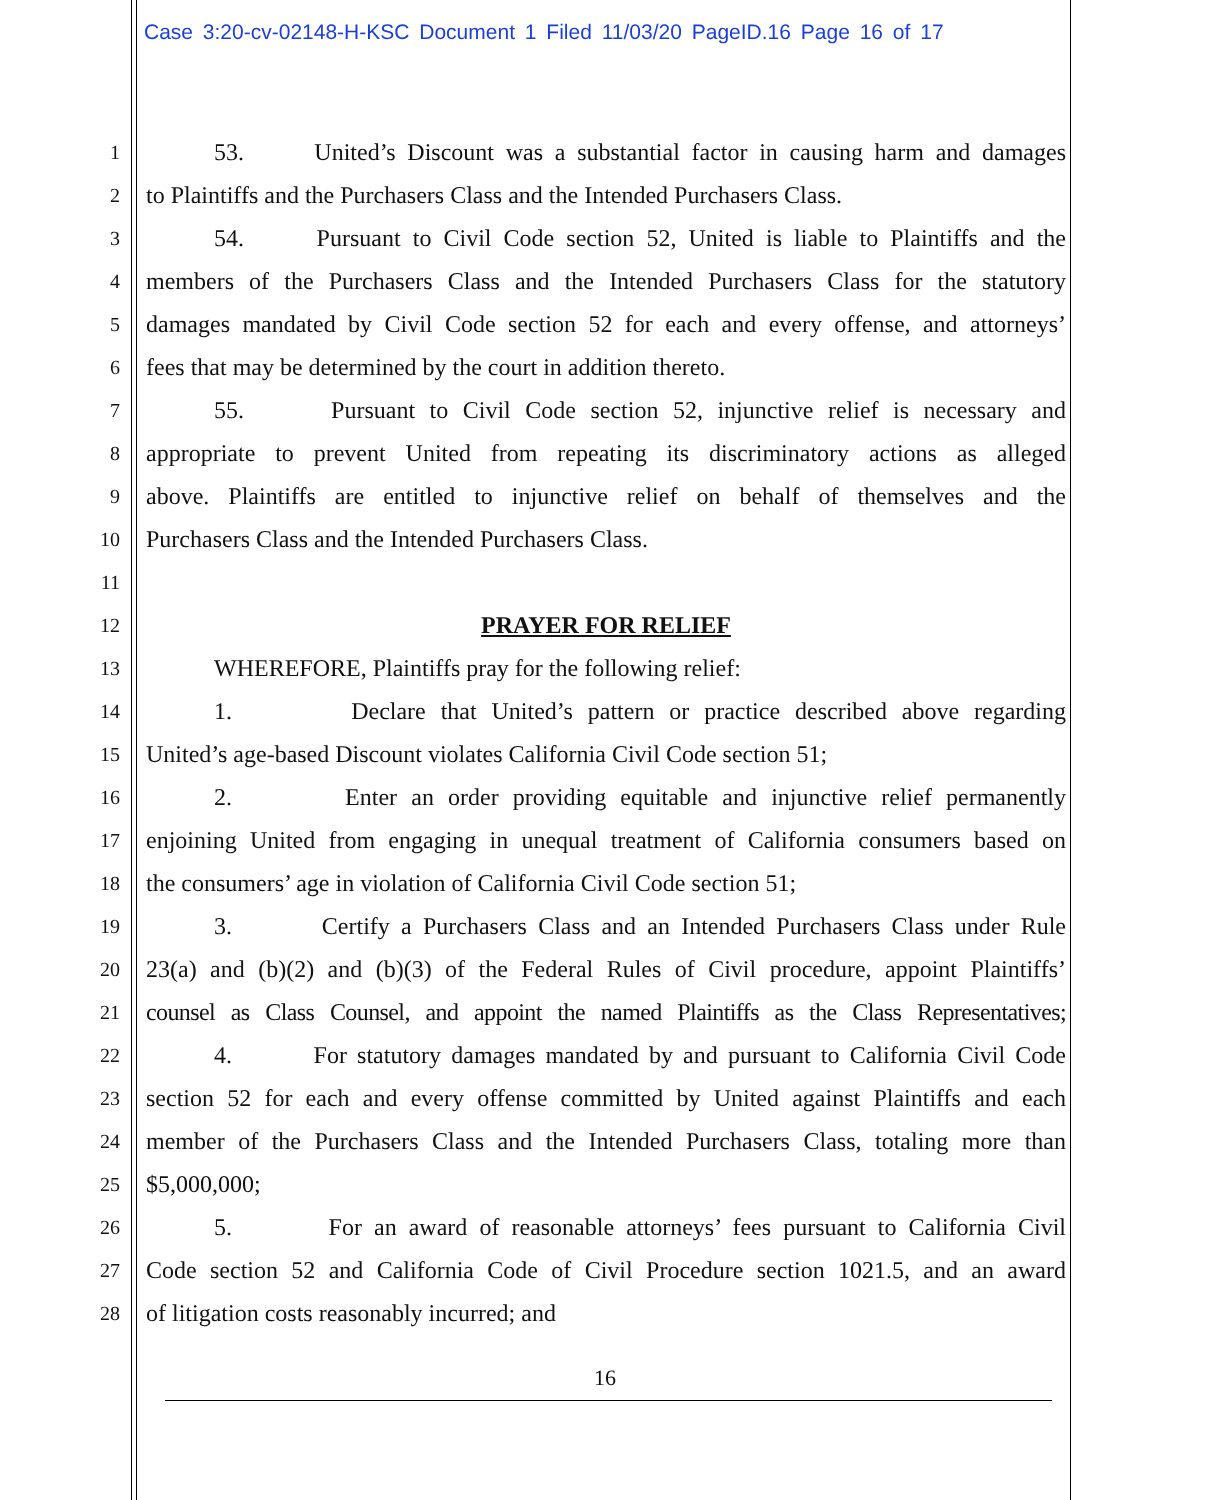Case 3:20-cv-02148-H-KSC Document 1 Filed 11/03/20 PageID.16 Page 16 of 17
1 53. United’s Discount was a substantial factor in causing harm and damages
2 to Plaintiffs and the Purchasers Class and the Intended Purchasers Class.
3 54. Pursuant to Civil Code section 52, United is liable to Plaintiffs and the
4 members of the Purchasers Class and the Intended Purchasers Class for the statutory
5 damages mandated by Civil Code section 52 for each and every offense, and attorneys’
6 fees that may be determined by the court in addition thereto.
7 55. Pursuant to Civil Code section 52, injunctive relief is necessary and
8 appropriate to prevent United from repeating its discriminatory actions as alleged
9 above. Plaintiffs are entitled to injunctive relief on behalf of themselves and the
10 Purchasers Class and the Intended Purchasers Class.
11
12 PRAYER FOR RELIEF
13 WHEREFORE, Plaintiffs pray for the following relief:
14 1. Declare that United’s pattern or practice described above regarding
15 United’s age-based Discount violates California Civil Code section 51;
16 2. Enter an order providing equitable and injunctive relief permanently
17 enjoining United from engaging in unequal treatment of California consumers based on
18 the consumers’ age in violation of California Civil Code section 51;
19 3. Certify a Purchasers Class and an Intended Purchasers Class under Rule
20 23(a) and (b)(2) and (b)(3) of the Federal Rules of Civil procedure, appoint Plaintiffs’
21 counsel as Class Counsel, and appoint the named Plaintiffs as the Class Representatives;
22 4. For statutory damages mandated by and pursuant to California Civil Code
23 section 52 for each and every offense committed by United against Plaintiffs and each
24 member of the Purchasers Class and the Intended Purchasers Class, totaling more than
25 $5,000,000;
26 5. For an award of reasonable attorneys’ fees pursuant to California Civil
27 Code section 52 and California Code of Civil Procedure section 1021.5, and an award
28 of litigation costs reasonably incurred; and
16